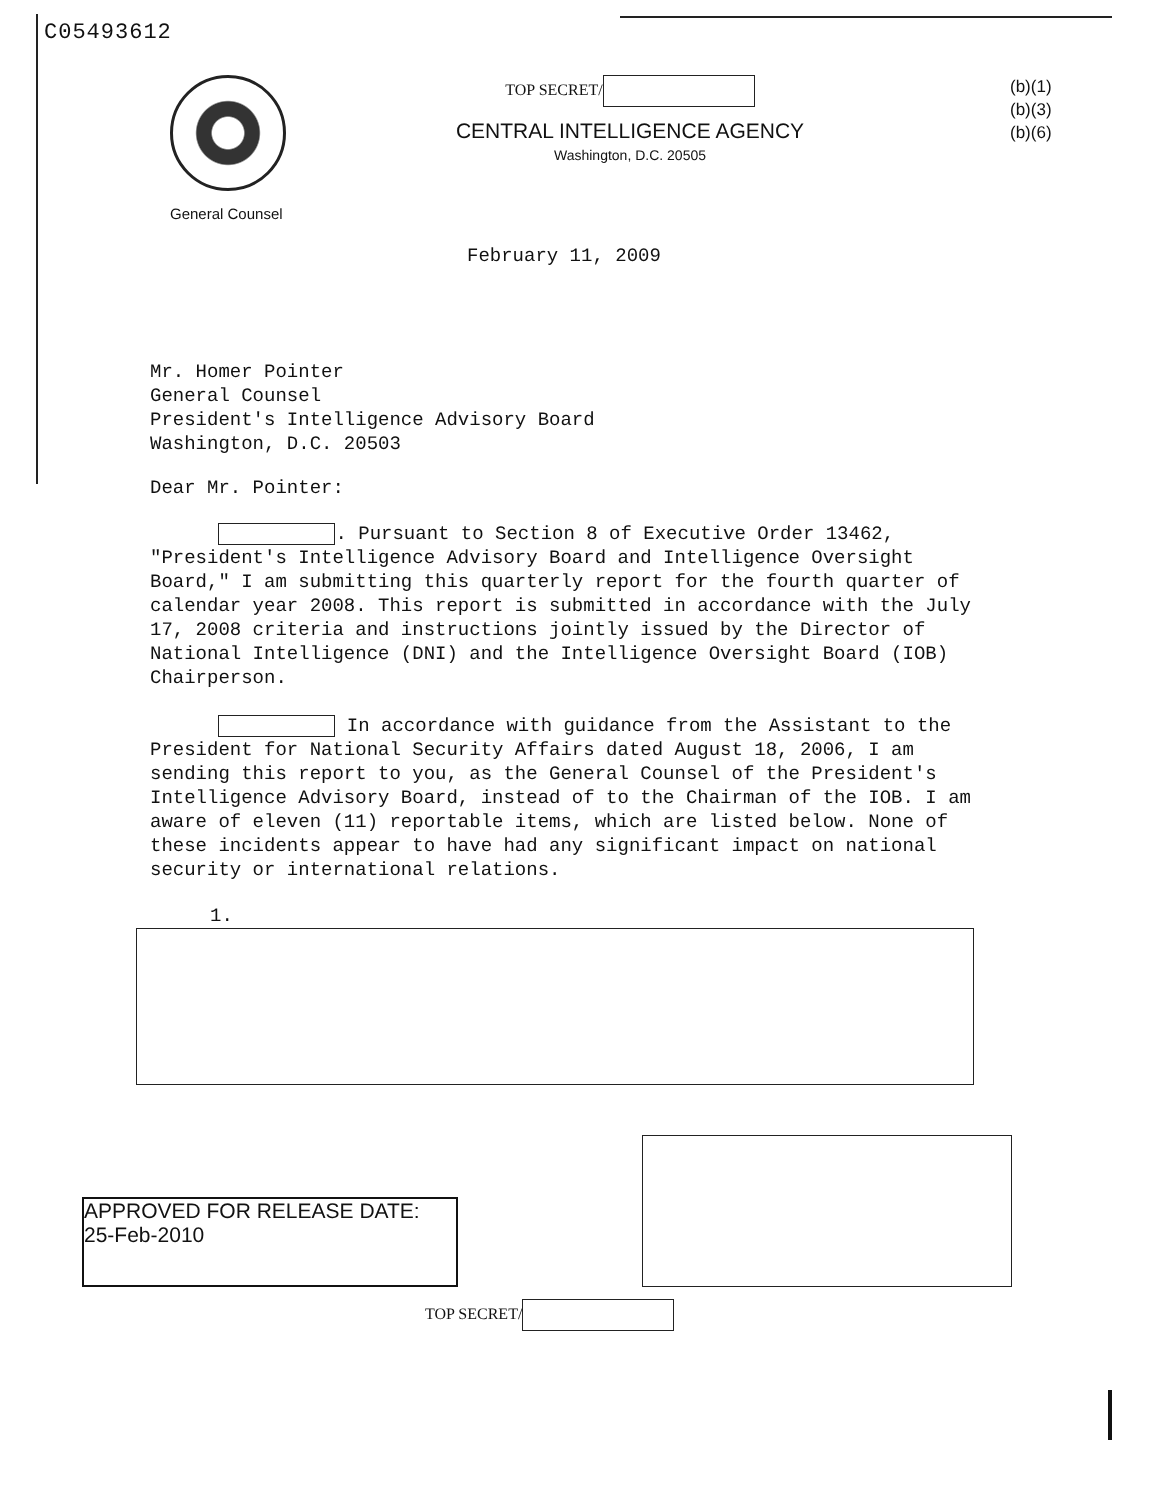C05493612
General Counsel
TOP SECRET/
CENTRAL INTELLIGENCE AGENCY
Washington, D.C. 20505
(b)(1)
(b)(3)
(b)(6)
February 11, 2009
Mr. Homer Pointer
General Counsel
President's Intelligence Advisory Board
Washington, D.C. 20503
Dear Mr. Pointer:
. Pursuant to Section 8 of Executive Order 13462, "President's Intelligence Advisory Board and Intelligence Oversight Board," I am submitting this quarterly report for the fourth quarter of calendar year 2008. This report is submitted in accordance with the July 17, 2008 criteria and instructions jointly issued by the Director of National Intelligence (DNI) and the Intelligence Oversight Board (IOB) Chairperson.
In accordance with guidance from the Assistant to the President for National Security Affairs dated August 18, 2006, I am sending this report to you, as the General Counsel of the President's Intelligence Advisory Board, instead of to the Chairman of the IOB. I am aware of eleven (11) reportable items, which are listed below. None of these incidents appear to have had any significant impact on national security or international relations.
1.
APPROVED FOR RELEASE DATE:
25-Feb-2010
TOP SECRET/